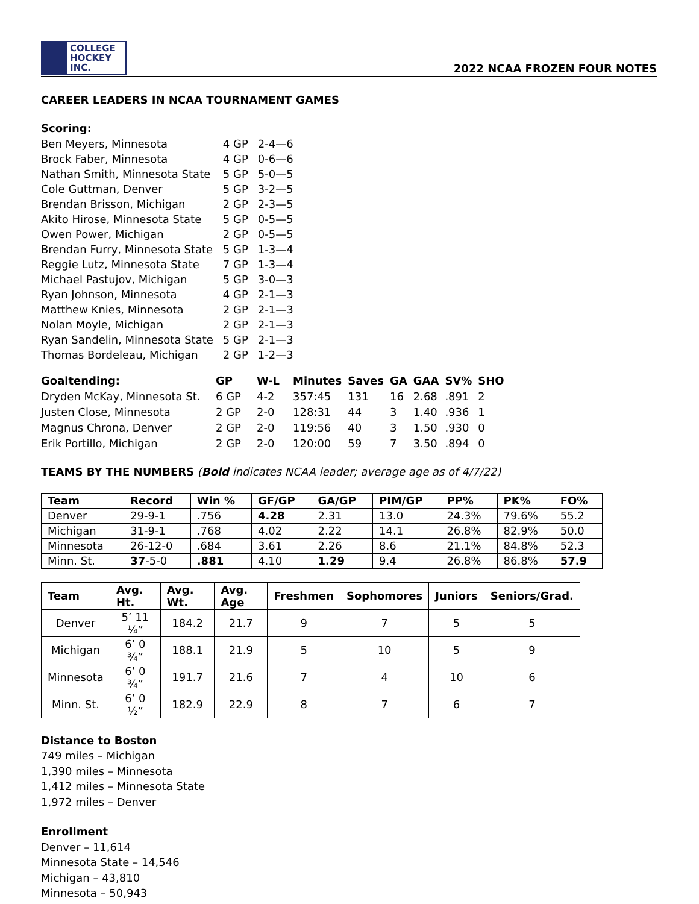COLLEGE
HOCKEY INC.
2022 NCAA FROZEN FOUR NOTES
CAREER LEADERS IN NCAA TOURNAMENT GAMES
Scoring:
| Ben Meyers, Minnesota | 4 GP | 2-4—6 |
| Brock Faber, Minnesota | 4 GP | 0-6—6 |
| Nathan Smith, Minnesota State | 5 GP | 5-0—5 |
| Cole Guttman, Denver | 5 GP | 3-2—5 |
| Brendan Brisson, Michigan | 2 GP | 2-3—5 |
| Akito Hirose, Minnesota State | 5 GP | 0-5—5 |
| Owen Power, Michigan | 2 GP | 0-5—5 |
| Brendan Furry, Minnesota State | 5 GP | 1-3—4 |
| Reggie Lutz, Minnesota State | 7 GP | 1-3—4 |
| Michael Pastujov, Michigan | 5 GP | 3-0—3 |
| Ryan Johnson, Minnesota | 4 GP | 2-1—3 |
| Matthew Knies, Minnesota | 2 GP | 2-1—3 |
| Nolan Moyle, Michigan | 2 GP | 2-1—3 |
| Ryan Sandelin, Minnesota State | 5 GP | 2-1—3 |
| Thomas Bordeleau, Michigan | 2 GP | 1-2—3 |
| Goaltending: | GP | W-L | Minutes | Saves | GA | GAA | SV% | SHO |
| --- | --- | --- | --- | --- | --- | --- | --- | --- |
| Dryden McKay, Minnesota St. | 6 GP | 4-2 | 357:45 | 131 | 16 | 2.68 | .891 | 2 |
| Justen Close, Minnesota | 2 GP | 2-0 | 128:31 | 44 | 3 | 1.40 | .936 | 1 |
| Magnus Chrona, Denver | 2 GP | 2-0 | 119:56 | 40 | 3 | 1.50 | .930 | 0 |
| Erik Portillo, Michigan | 2 GP | 2-0 | 120:00 | 59 | 7 | 3.50 | .894 | 0 |
TEAMS BY THE NUMBERS (Bold indicates NCAA leader; average age as of 4/7/22)
| Team | Record | Win % | GF/GP | GA/GP | PIM/GP | PP% | PK% | FO% |
| --- | --- | --- | --- | --- | --- | --- | --- | --- |
| Denver | 29-9-1 | .756 | 4.28 | 2.31 | 13.0 | 24.3% | 79.6% | 55.2 |
| Michigan | 31-9-1 | .768 | 4.02 | 2.22 | 14.1 | 26.8% | 82.9% | 50.0 |
| Minnesota | 26-12-0 | .684 | 3.61 | 2.26 | 8.6 | 21.1% | 84.8% | 52.3 |
| Minn. St. | 37 -5-0 | .881 | 4.10 | 1.29 | 9.4 | 26.8% | 86.8% | 57.9 |
| Team | Avg. Ht. | Avg. Wt. | Avg. Age | Freshmen | Sophomores | Juniors | Seniors/Grad. |
| --- | --- | --- | --- | --- | --- | --- | --- |
| Denver | 5’ 11 ¼” | 184.2 | 21.7 | 9 | 7 | 5 | 5 |
| Michigan | 6’ 0 ¾” | 188.1 | 21.9 | 5 | 10 | 5 | 9 |
| Minnesota | 6’ 0 ¾” | 191.7 | 21.6 | 7 | 4 | 10 | 6 |
| Minn. St. | 6’ 0 ½” | 182.9 | 22.9 | 8 | 7 | 6 | 7 |
Distance to Boston
749 miles – Michigan
1,390 miles – Minnesota
1,412 miles – Minnesota State
1,972 miles – Denver
Enrollment
Denver – 11,614
Minnesota State – 14,546
Michigan – 43,810
Minnesota – 50,943